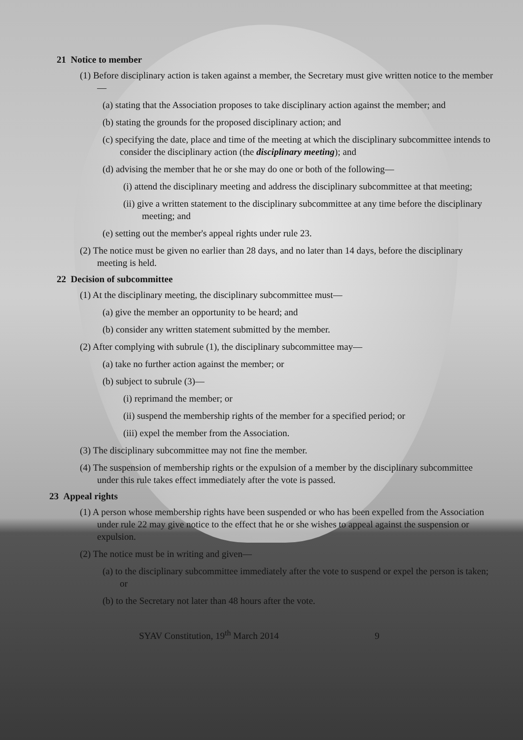21 Notice to member
(1) Before disciplinary action is taken against a member, the Secretary must give written notice to the member—
(a) stating that the Association proposes to take disciplinary action against the member; and
(b) stating the grounds for the proposed disciplinary action; and
(c) specifying the date, place and time of the meeting at which the disciplinary subcommittee intends to consider the disciplinary action (the disciplinary meeting); and
(d) advising the member that he or she may do one or both of the following—
(i) attend the disciplinary meeting and address the disciplinary subcommittee at that meeting;
(ii) give a written statement to the disciplinary subcommittee at any time before the disciplinary meeting; and
(e) setting out the member's appeal rights under rule 23.
(2) The notice must be given no earlier than 28 days, and no later than 14 days, before the disciplinary meeting is held.
22 Decision of subcommittee
(1) At the disciplinary meeting, the disciplinary subcommittee must—
(a) give the member an opportunity to be heard; and
(b) consider any written statement submitted by the member.
(2) After complying with subrule (1), the disciplinary subcommittee may—
(a) take no further action against the member; or
(b) subject to subrule (3)—
(i) reprimand the member; or
(ii) suspend the membership rights of the member for a specified period; or
(iii) expel the member from the Association.
(3) The disciplinary subcommittee may not fine the member.
(4) The suspension of membership rights or the expulsion of a member by the disciplinary subcommittee under this rule takes effect immediately after the vote is passed.
23 Appeal rights
(1) A person whose membership rights have been suspended or who has been expelled from the Association under rule 22 may give notice to the effect that he or she wishes to appeal against the suspension or expulsion.
(2) The notice must be in writing and given—
(a) to the disciplinary subcommittee immediately after the vote to suspend or expel the person is taken; or
(b) to the Secretary not later than 48 hours after the vote.
SYAV Constitution, 19<sup>th</sup> March 2014 9